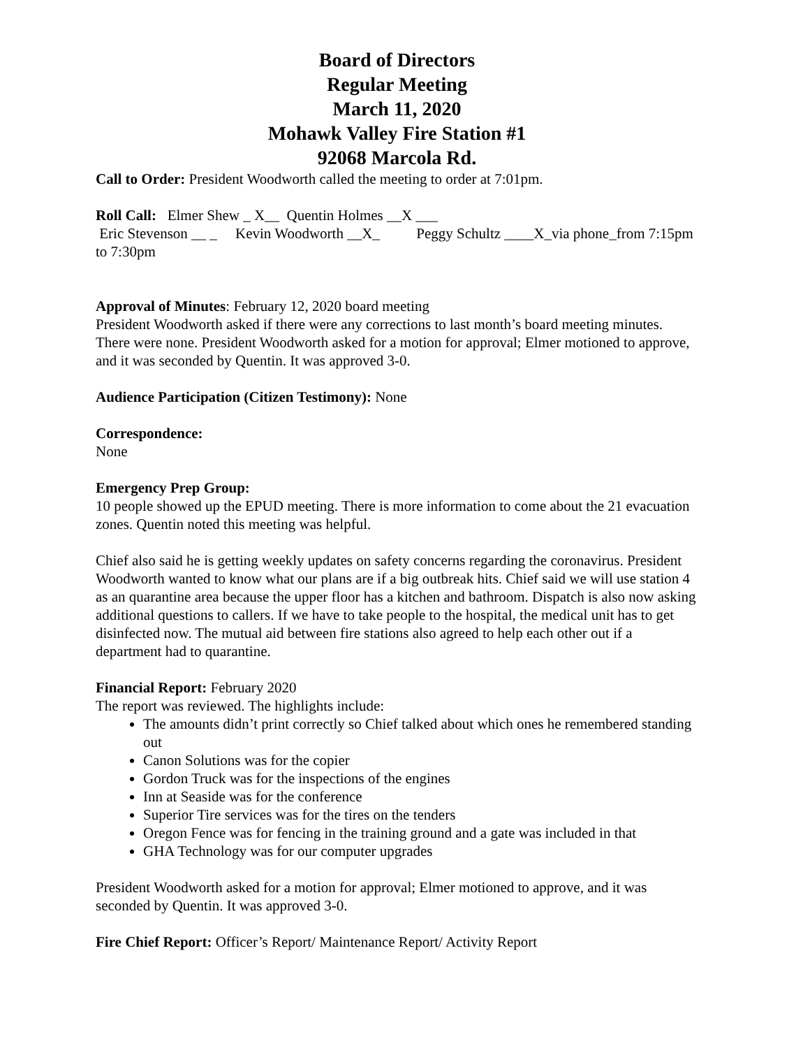Board of Directors
Regular Meeting
March 11, 2020
Mohawk Valley Fire Station #1
92068 Marcola Rd.
Call to Order: President Woodworth called the meeting to order at 7:01pm.
Roll Call: Elmer Shew _ X__ Quentin Holmes __X ___ Eric Stevenson __ _ Kevin Woodworth __X_ Peggy Schultz ____X_via phone_from 7:15pm to 7:30pm
Approval of Minutes: February 12, 2020 board meeting
President Woodworth asked if there were any corrections to last month’s board meeting minutes. There were none. President Woodworth asked for a motion for approval; Elmer motioned to approve, and it was seconded by Quentin. It was approved 3-0.
Audience Participation (Citizen Testimony): None
Correspondence:
None
Emergency Prep Group:
10 people showed up the EPUD meeting. There is more information to come about the 21 evacuation zones. Quentin noted this meeting was helpful.
Chief also said he is getting weekly updates on safety concerns regarding the coronavirus. President Woodworth wanted to know what our plans are if a big outbreak hits. Chief said we will use station 4 as an quarantine area because the upper floor has a kitchen and bathroom. Dispatch is also now asking additional questions to callers. If we have to take people to the hospital, the medical unit has to get disinfected now. The mutual aid between fire stations also agreed to help each other out if a department had to quarantine.
Financial Report: February 2020
The report was reviewed. The highlights include:
The amounts didn’t print correctly so Chief talked about which ones he remembered standing out
Canon Solutions was for the copier
Gordon Truck was for the inspections of the engines
Inn at Seaside was for the conference
Superior Tire services was for the tires on the tenders
Oregon Fence was for fencing in the training ground and a gate was included in that
GHA Technology was for our computer upgrades
President Woodworth asked for a motion for approval; Elmer motioned to approve, and it was seconded by Quentin. It was approved 3-0.
Fire Chief Report: Officer’s Report/ Maintenance Report/ Activity Report